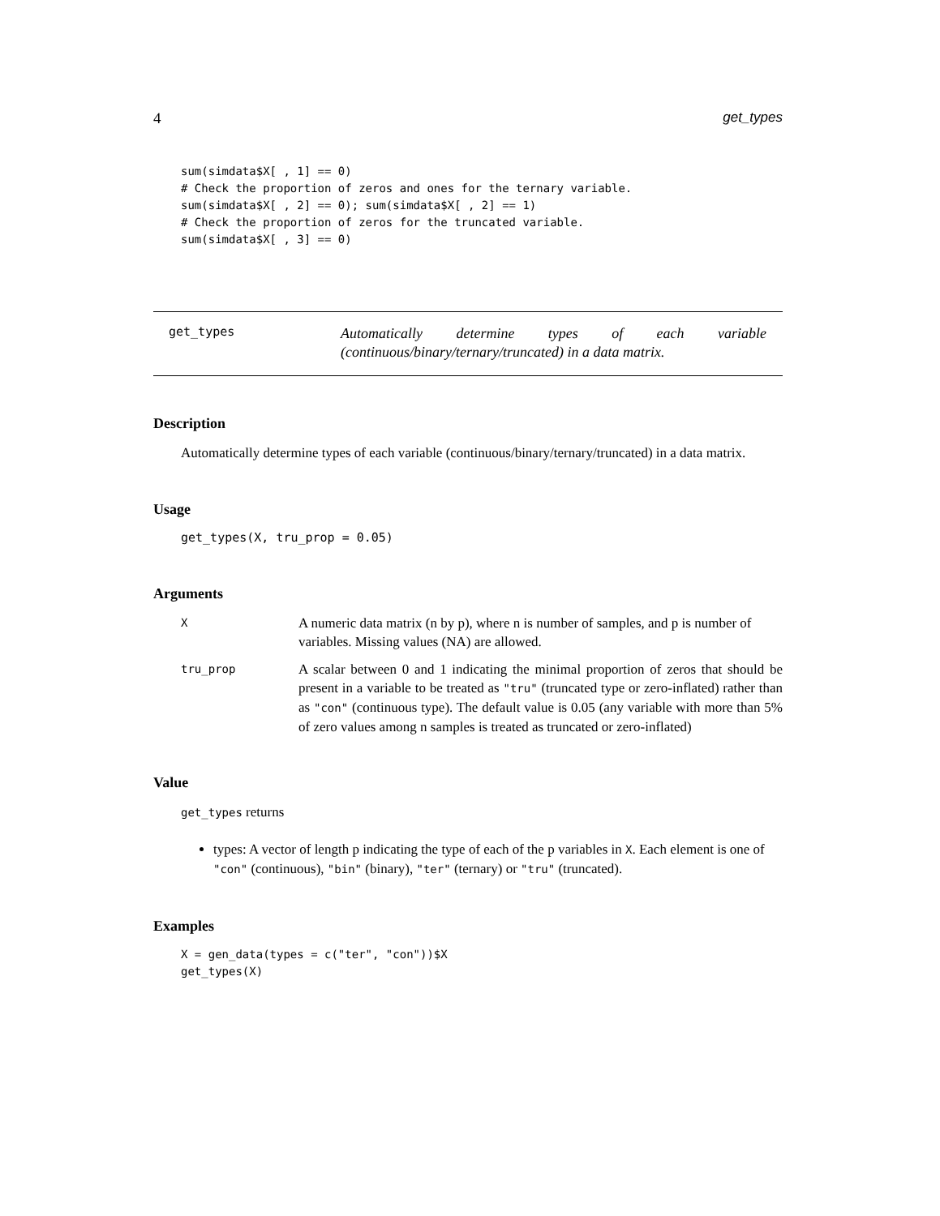4 get_types
sum(simdata$X[ , 1] == 0)
# Check the proportion of zeros and ones for the ternary variable.
sum(simdata$X[ , 2] == 0); sum(simdata$X[ , 2] == 1)
# Check the proportion of zeros for the truncated variable.
sum(simdata$X[ , 3] == 0)
get_types
Automatically determine types of each variable (continuous/binary/ternary/truncated) in a data matrix.
Description
Automatically determine types of each variable (continuous/binary/ternary/truncated) in a data matrix.
Usage
get_types(X, tru_prop = 0.05)
Arguments
| X | A numeric data matrix (n by p), where n is number of samples, and p is number of variables. Missing values (NA) are allowed. |
| tru_prop | A scalar between 0 and 1 indicating the minimal proportion of zeros that should be present in a variable to be treated as "tru" (truncated type or zero-inflated) rather than as "con" (continuous type). The default value is 0.05 (any variable with more than 5% of zero values among n samples is treated as truncated or zero-inflated) |
Value
get_types returns
types: A vector of length p indicating the type of each of the p variables in X. Each element is one of "con" (continuous), "bin" (binary), "ter" (ternary) or "tru" (truncated).
Examples
X = gen_data(types = c("ter", "con"))$X
get_types(X)